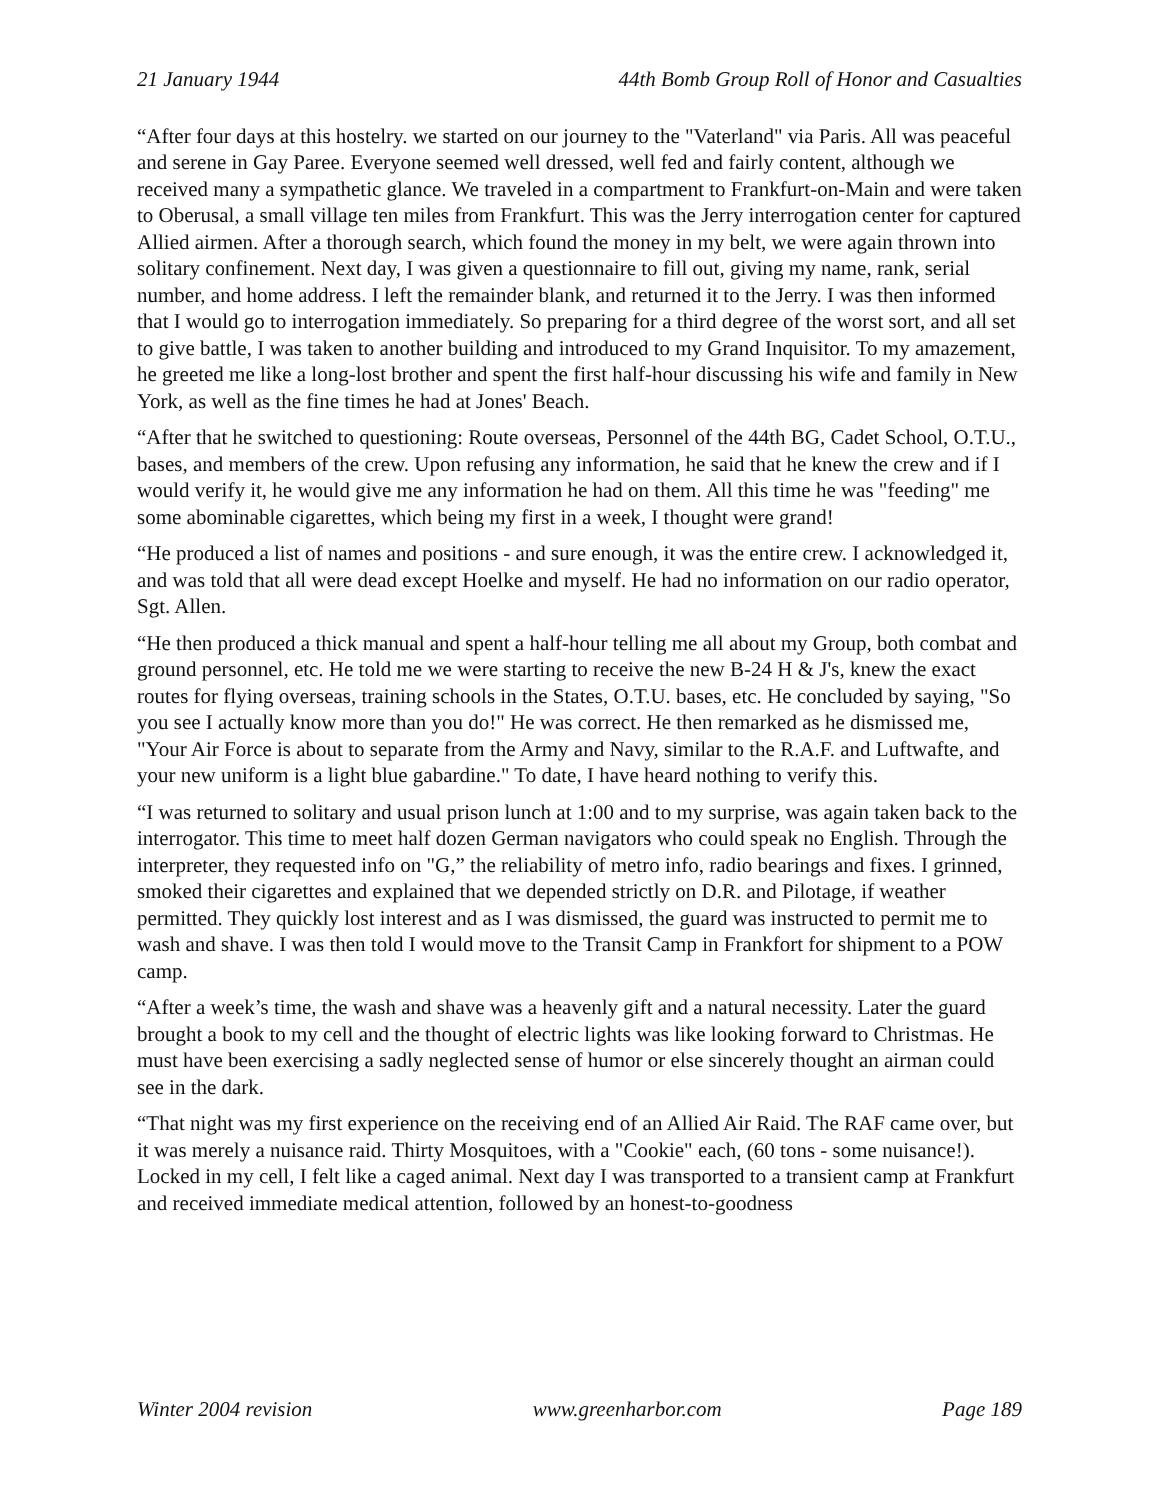21 January 1944 44th Bomb Group Roll of Honor and Casualties
“After four days at this hostelry. we started on our journey to the "Vaterland" via Paris. All was peaceful and serene in Gay Paree. Everyone seemed well dressed, well fed and fairly content, although we received many a sympathetic glance. We traveled in a compartment to Frankfurt-on-Main and were taken to Oberusal, a small village ten miles from Frankfurt. This was the Jerry interrogation center for captured Allied airmen. After a thorough search, which found the money in my belt, we were again thrown into solitary confinement. Next day, I was given a questionnaire to fill out, giving my name, rank, serial number, and home address. I left the remainder blank, and returned it to the Jerry. I was then informed that I would go to interrogation immediately. So preparing for a third degree of the worst sort, and all set to give battle, I was taken to another building and introduced to my Grand Inquisitor. To my amazement, he greeted me like a long-lost brother and spent the first half-hour discussing his wife and family in New York, as well as the fine times he had at Jones' Beach.
“After that he switched to questioning: Route overseas, Personnel of the 44th BG, Cadet School, O.T.U., bases, and members of the crew. Upon refusing any information, he said that he knew the crew and if I would verify it, he would give me any information he had on them. All this time he was "feeding" me some abominable cigarettes, which being my first in a week, I thought were grand!
“He produced a list of names and positions - and sure enough, it was the entire crew. I acknowledged it, and was told that all were dead except Hoelke and myself. He had no information on our radio operator, Sgt. Allen.
“He then produced a thick manual and spent a half-hour telling me all about my Group, both combat and ground personnel, etc. He told me we were starting to receive the new B-24 H & J's, knew the exact routes for flying overseas, training schools in the States, O.T.U. bases, etc. He concluded by saying, "So you see I actually know more than you do!" He was correct. He then remarked as he dismissed me, "Your Air Force is about to separate from the Army and Navy, similar to the R.A.F. and Luftwafte, and your new uniform is a light blue gabardine." To date, I have heard nothing to verify this.
“I was returned to solitary and usual prison lunch at 1:00 and to my surprise, was again taken back to the interrogator. This time to meet half dozen German navigators who could speak no English. Through the interpreter, they requested info on "G,” the reliability of metro info, radio bearings and fixes. I grinned, smoked their cigarettes and explained that we depended strictly on D.R. and Pilotage, if weather permitted. They quickly lost interest and as I was dismissed, the guard was instructed to permit me to wash and shave. I was then told I would move to the Transit Camp in Frankfort for shipment to a POW camp.
“After a week’s time, the wash and shave was a heavenly gift and a natural necessity. Later the guard brought a book to my cell and the thought of electric lights was like looking forward to Christmas. He must have been exercising a sadly neglected sense of humor or else sincerely thought an airman could see in the dark.
“That night was my first experience on the receiving end of an Allied Air Raid. The RAF came over, but it was merely a nuisance raid. Thirty Mosquitoes, with a "Cookie" each, (60 tons - some nuisance!). Locked in my cell, I felt like a caged animal. Next day I was transported to a transient camp at Frankfurt and received immediate medical attention, followed by an honest-to-goodness
Winter 2004 revision www.greenharbor.com Page 189